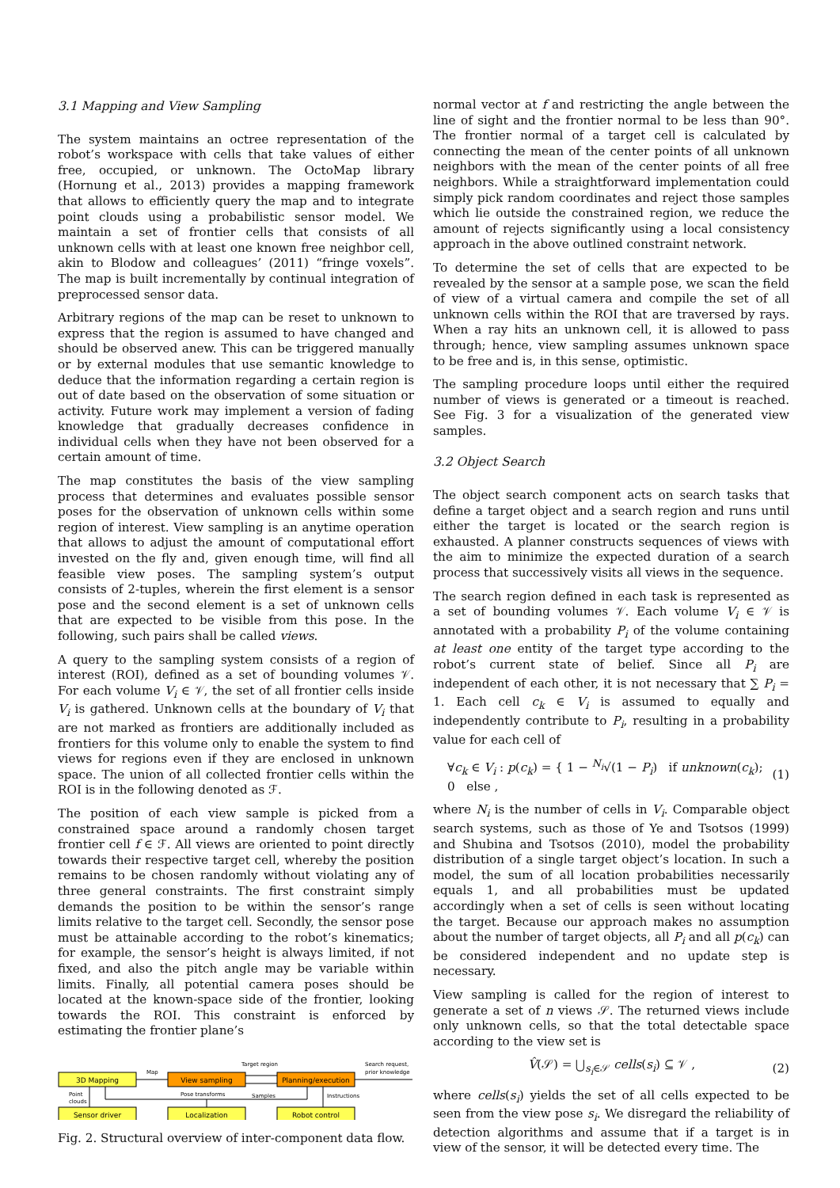3.1 Mapping and View Sampling
The system maintains an octree representation of the robot’s workspace with cells that take values of either free, occupied, or unknown. The OctoMap library (Hornung et al., 2013) provides a mapping framework that allows to efficiently query the map and to integrate point clouds using a probabilistic sensor model. We maintain a set of frontier cells that consists of all unknown cells with at least one known free neighbor cell, akin to Blodow and colleagues’ (2011) “fringe voxels”. The map is built incrementally by continual integration of preprocessed sensor data.
Arbitrary regions of the map can be reset to unknown to express that the region is assumed to have changed and should be observed anew. This can be triggered manually or by external modules that use semantic knowledge to deduce that the information regarding a certain region is out of date based on the observation of some situation or activity. Future work may implement a version of fading knowledge that gradually decreases confidence in individual cells when they have not been observed for a certain amount of time.
The map constitutes the basis of the view sampling process that determines and evaluates possible sensor poses for the observation of unknown cells within some region of interest. View sampling is an anytime operation that allows to adjust the amount of computational effort invested on the fly and, given enough time, will find all feasible view poses. The sampling system’s output consists of 2-tuples, wherein the first element is a sensor pose and the second element is a set of unknown cells that are expected to be visible from this pose. In the following, such pairs shall be called views.
A query to the sampling system consists of a region of interest (ROI), defined as a set of bounding volumes 𝒱. For each volume V<sub>i</sub> ∈ 𝒱, the set of all frontier cells inside V<sub>i</sub> is gathered. Unknown cells at the boundary of V<sub>i</sub> that are not marked as frontiers are additionally included as frontiers for this volume only to enable the system to find views for regions even if they are enclosed in unknown space. The union of all collected frontier cells within the ROI is in the following denoted as ℱ.
The position of each view sample is picked from a constrained space around a randomly chosen target frontier cell f ∈ ℱ. All views are oriented to point directly towards their respective target cell, whereby the position remains to be chosen randomly without violating any of three general constraints. The first constraint simply demands the position to be within the sensor’s range limits relative to the target cell. Secondly, the sensor pose must be attainable according to the robot’s kinematics; for example, the sensor’s height is always limited, if not fixed, and also the pitch angle may be variable within limits. Finally, all potential camera poses should be located at the known-space side of the frontier, looking towards the ROI. This constraint is enforced by estimating the frontier plane’s
3D Mapping
View sampling
Planning/execution
Sensor driver
Localization
Robot control
Map
Target region
Samples
Search request,
prior knowledge
Point
clouds
Pose transforms
Instructions
Fig. 2. Structural overview of inter-component data flow.
normal vector at f and restricting the angle between the line of sight and the frontier normal to be less than 90°. The frontier normal of a target cell is calculated by connecting the mean of the center points of all unknown neighbors with the mean of the center points of all free neighbors. While a straightforward implementation could simply pick random coordinates and reject those samples which lie outside the constrained region, we reduce the amount of rejects significantly using a local consistency approach in the above outlined constraint network.
To determine the set of cells that are expected to be revealed by the sensor at a sample pose, we scan the field of view of a virtual camera and compile the set of all unknown cells within the ROI that are traversed by rays. When a ray hits an unknown cell, it is allowed to pass through; hence, view sampling assumes unknown space to be free and is, in this sense, optimistic.
The sampling procedure loops until either the required number of views is generated or a timeout is reached. See Fig. 3 for a visualization of the generated view samples.
3.2 Object Search
The object search component acts on search tasks that define a target object and a search region and runs until either the target is located or the search region is exhausted. A planner constructs sequences of views with the aim to minimize the expected duration of a search process that successively visits all views in the sequence.
The search region defined in each task is represented as a set of bounding volumes 𝒱. Each volume V<sub>i</sub> ∈ 𝒱 is annotated with a probability P<sub>i</sub> of the volume containing at least one entity of the target type according to the robot’s current state of belief. Since all P<sub>i</sub> are independent of each other, it is not necessary that ∑ P<sub>i</sub> = 1. Each cell c<sub>k</sub> ∈ V<sub>i</sub> is assumed to equally and independently contribute to P<sub>i</sub>, resulting in a probability value for each cell of
∀c<sub>k</sub> ∈ V<sub>i</sub> : p(c<sub>k</sub>) = { 1 − <sup>N<sub>i</sub></sup>√(1 − P<sub>i</sub>) if unknown(c<sub>k</sub>); 0 else , (1)
where N<sub>i</sub> is the number of cells in V<sub>i</sub>. Comparable object search systems, such as those of Ye and Tsotsos (1999) and Shubina and Tsotsos (2010), model the probability distribution of a single target object’s location. In such a model, the sum of all location probabilities necessarily equals 1, and all probabilities must be updated accordingly when a set of cells is seen without locating the target. Because our approach makes no assumption about the number of target objects, all P<sub>i</sub> and all p(c<sub>k</sub>) can be considered independent and no update step is necessary.
View sampling is called for the region of interest to generate a set of n views 𝒮. The returned views include only unknown cells, so that the total detectable space according to the view set is
V̂(𝒮) = ⋃<sub>s<sub>i</sub>∈𝒮</sub> cells(s<sub>i</sub>) ⊆ 𝒱 , (2)
where cells(s<sub>i</sub>) yields the set of all cells expected to be seen from the view pose s<sub>i</sub>. We disregard the reliability of detection algorithms and assume that if a target is in view of the sensor, it will be detected every time. The